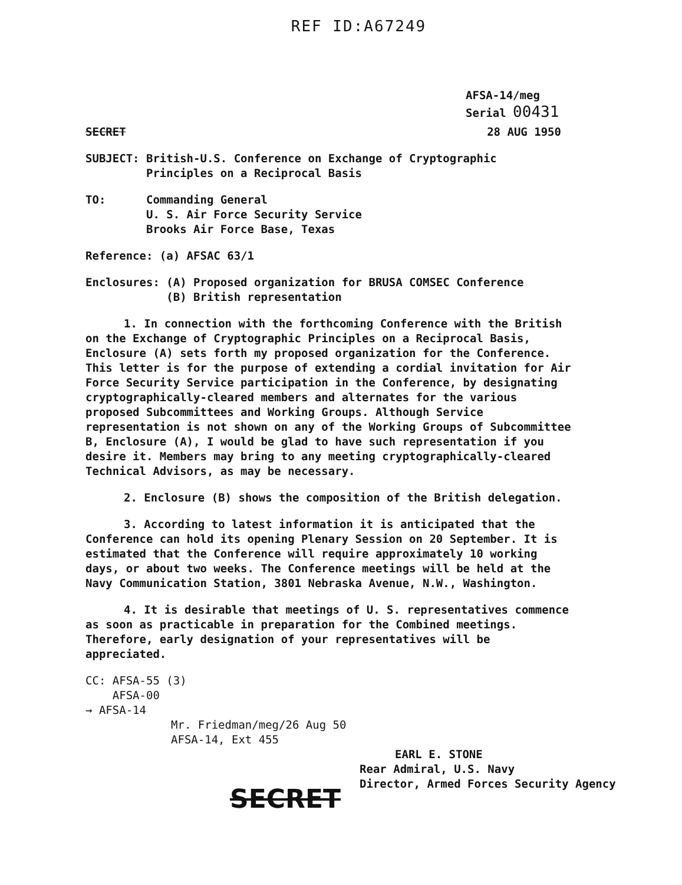REF ID:A67249
AFSA-14/meg
Serial 00431
SECRET 28 AUG 1950
SUBJECT: British-U.S. Conference on Exchange of Cryptographic
Principles on a Reciprocal Basis
TO: Commanding General
U. S. Air Force Security Service
Brooks Air Force Base, Texas
Reference: (a) AFSAC 63/1
Enclosures: (A) Proposed organization for BRUSA COMSEC Conference
(B) British representation
1. In connection with the forthcoming Conference with the British on the Exchange of Cryptographic Principles on a Reciprocal Basis, Enclosure (A) sets forth my proposed organization for the Conference. This letter is for the purpose of extending a cordial invitation for Air Force Security Service participation in the Conference, by designating cryptographically-cleared members and alternates for the various proposed Subcommittees and Working Groups. Although Service representation is not shown on any of the Working Groups of Subcommittee B, Enclosure (A), I would be glad to have such representation if you desire it. Members may bring to any meeting cryptographically-cleared Technical Advisors, as may be necessary.
2. Enclosure (B) shows the composition of the British delegation.
3. According to latest information it is anticipated that the Conference can hold its opening Plenary Session on 20 September. It is estimated that the Conference will require approximately 10 working days, or about two weeks. The Conference meetings will be held at the Navy Communication Station, 3801 Nebraska Avenue, N.W., Washington.
4. It is desirable that meetings of U. S. representatives commence as soon as practicable in preparation for the Combined meetings. Therefore, early designation of your representatives will be appreciated.
CC: AFSA-55 (3)
AFSA-00
→ AFSA-14
Mr. Friedman/meg/26 Aug 50
AFSA-14, Ext 455
EARL E. STONE
Rear Admiral, U.S. Navy
Director, Armed Forces Security Agency
SECRET